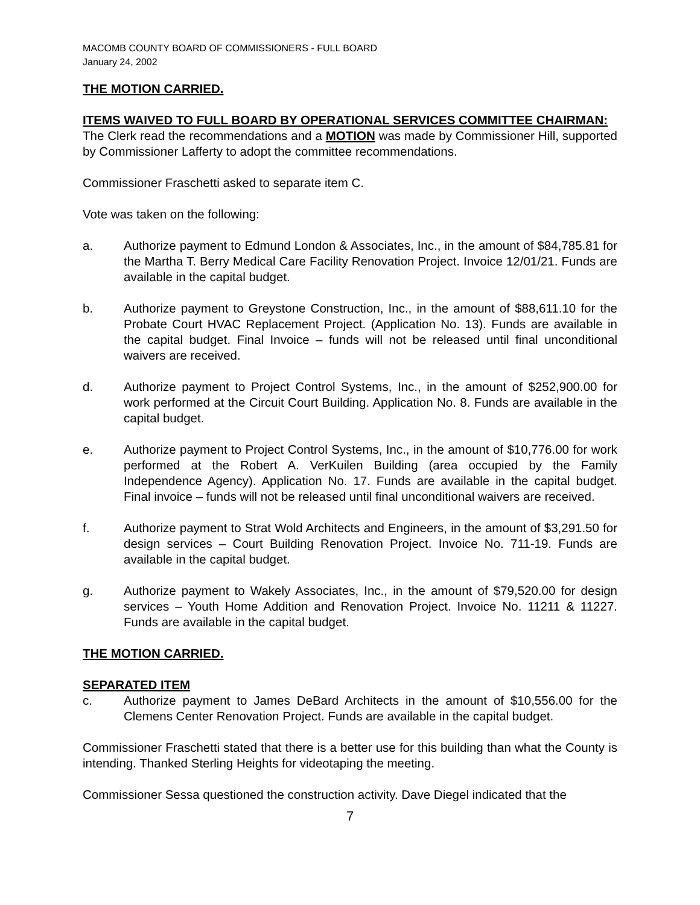MACOMB COUNTY BOARD OF COMMISSIONERS - FULL BOARD
January 24, 2002
THE MOTION CARRIED.
ITEMS WAIVED TO FULL BOARD BY OPERATIONAL SERVICES COMMITTEE CHAIRMAN:
The Clerk read the recommendations and a MOTION was made by Commissioner Hill, supported by Commissioner Lafferty to adopt the committee recommendations.
Commissioner Fraschetti asked to separate item C.
Vote was taken on the following:
a. Authorize payment to Edmund London & Associates, Inc., in the amount of $84,785.81 for the Martha T. Berry Medical Care Facility Renovation Project. Invoice 12/01/21. Funds are available in the capital budget.
b. Authorize payment to Greystone Construction, Inc., in the amount of $88,611.10 for the Probate Court HVAC Replacement Project. (Application No. 13). Funds are available in the capital budget. Final Invoice – funds will not be released until final unconditional waivers are received.
d. Authorize payment to Project Control Systems, Inc., in the amount of $252,900.00 for work performed at the Circuit Court Building. Application No. 8. Funds are available in the capital budget.
e. Authorize payment to Project Control Systems, Inc., in the amount of $10,776.00 for work performed at the Robert A. VerKuilen Building (area occupied by the Family Independence Agency). Application No. 17. Funds are available in the capital budget. Final invoice – funds will not be released until final unconditional waivers are received.
f. Authorize payment to Strat Wold Architects and Engineers, in the amount of $3,291.50 for design services – Court Building Renovation Project. Invoice No. 711-19. Funds are available in the capital budget.
g. Authorize payment to Wakely Associates, Inc., in the amount of $79,520.00 for design services – Youth Home Addition and Renovation Project. Invoice No. 11211 & 11227. Funds are available in the capital budget.
THE MOTION CARRIED.
SEPARATED ITEM
c. Authorize payment to James DeBard Architects in the amount of $10,556.00 for the Clemens Center Renovation Project. Funds are available in the capital budget.
Commissioner Fraschetti stated that there is a better use for this building than what the County is intending. Thanked Sterling Heights for videotaping the meeting.
Commissioner Sessa questioned the construction activity. Dave Diegel indicated that the
7